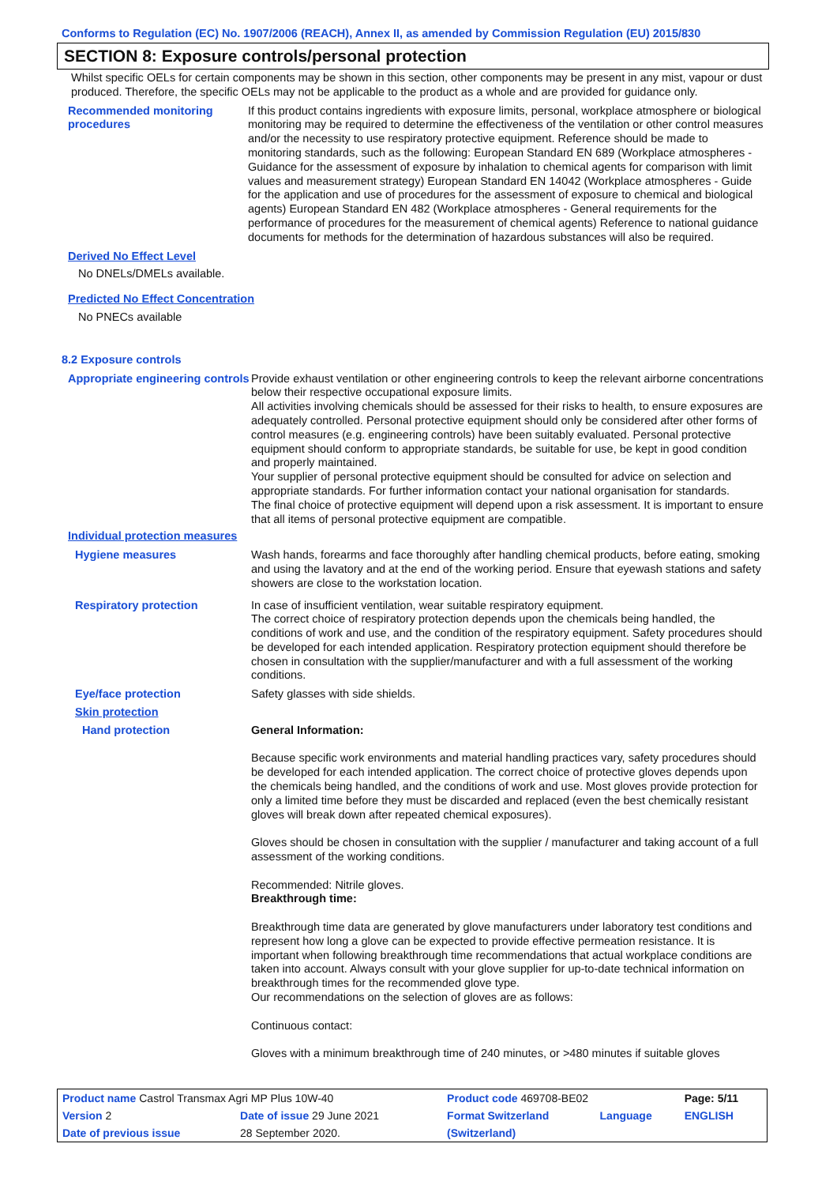Conforms to Regulation (EC) No. 1907/2006 (REACH), Annex II, as amended by Commission Regulation (EU) 2015/830
SECTION 8: Exposure controls/personal protection
Whilst specific OELs for certain components may be shown in this section, other components may be present in any mist, vapour or dust produced. Therefore, the specific OELs may not be applicable to the product as a whole and are provided for guidance only.
Recommended monitoring procedures
If this product contains ingredients with exposure limits, personal, workplace atmosphere or biological monitoring may be required to determine the effectiveness of the ventilation or other control measures and/or the necessity to use respiratory protective equipment. Reference should be made to monitoring standards, such as the following: European Standard EN 689 (Workplace atmospheres - Guidance for the assessment of exposure by inhalation to chemical agents for comparison with limit values and measurement strategy) European Standard EN 14042 (Workplace atmospheres - Guide for the application and use of procedures for the assessment of exposure to chemical and biological agents) European Standard EN 482 (Workplace atmospheres - General requirements for the performance of procedures for the measurement of chemical agents) Reference to national guidance documents for methods for the determination of hazardous substances will also be required.
Derived No Effect Level
No DNELs/DMELs available.
Predicted No Effect Concentration
No PNECs available
8.2 Exposure controls
Appropriate engineering controls
Provide exhaust ventilation or other engineering controls to keep the relevant airborne concentrations below their respective occupational exposure limits.
All activities involving chemicals should be assessed for their risks to health, to ensure exposures are adequately controlled. Personal protective equipment should only be considered after other forms of control measures (e.g. engineering controls) have been suitably evaluated. Personal protective equipment should conform to appropriate standards, be suitable for use, be kept in good condition and properly maintained.
Your supplier of personal protective equipment should be consulted for advice on selection and appropriate standards. For further information contact your national organisation for standards.
The final choice of protective equipment will depend upon a risk assessment. It is important to ensure that all items of personal protective equipment are compatible.
Individual protection measures
Hygiene measures Wash hands, forearms and face thoroughly after handling chemical products, before eating, smoking and using the lavatory and at the end of the working period. Ensure that eyewash stations and safety showers are close to the workstation location.
Respiratory protection In case of insufficient ventilation, wear suitable respiratory equipment.
The correct choice of respiratory protection depends upon the chemicals being handled, the conditions of work and use, and the condition of the respiratory equipment. Safety procedures should be developed for each intended application. Respiratory protection equipment should therefore be chosen in consultation with the supplier/manufacturer and with a full assessment of the working conditions.
Eye/face protection Safety glasses with side shields.
Skin protection
Hand protection General Information:
Because specific work environments and material handling practices vary, safety procedures should be developed for each intended application. The correct choice of protective gloves depends upon the chemicals being handled, and the conditions of work and use. Most gloves provide protection for only a limited time before they must be discarded and replaced (even the best chemically resistant gloves will break down after repeated chemical exposures).
Gloves should be chosen in consultation with the supplier / manufacturer and taking account of a full assessment of the working conditions.
Recommended: Nitrile gloves.
Breakthrough time:
Breakthrough time data are generated by glove manufacturers under laboratory test conditions and represent how long a glove can be expected to provide effective permeation resistance. It is important when following breakthrough time recommendations that actual workplace conditions are taken into account. Always consult with your glove supplier for up-to-date technical information on breakthrough times for the recommended glove type.
Our recommendations on the selection of gloves are as follows:
Continuous contact:
Gloves with a minimum breakthrough time of 240 minutes, or >480 minutes if suitable gloves
| Product name Castrol Transmax Agri MP Plus 10W-40 | | Product code 469708-BE02 | | Page: 5/11 |
| Version 2 | Date of issue 29 June 2021 | Format Switzerland | Language | ENGLISH |
| Date of previous issue | 28 September 2020. | (Switzerland) | | |